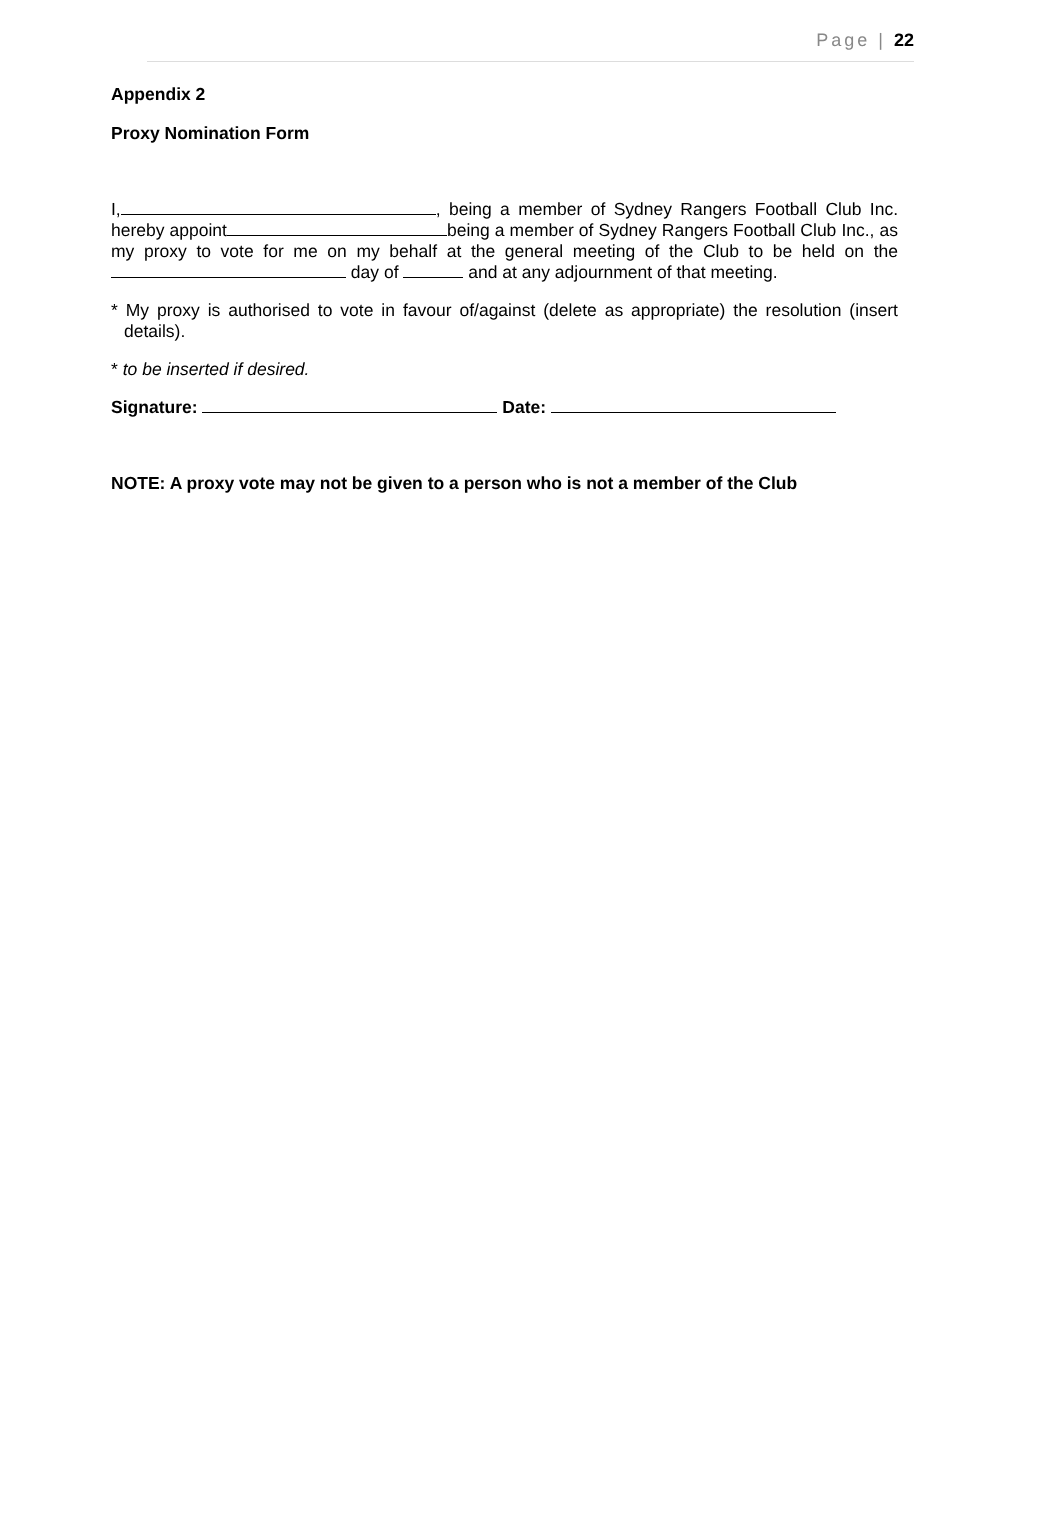Page | 22
Appendix 2
Proxy Nomination Form
I, , being a member of Sydney Rangers Football Club Inc. hereby appoint being a member of Sydney Rangers Football Club Inc., as my proxy to vote for me on my behalf at the general meeting of the Club to be held on the day of and at any adjournment of that meeting.
* My proxy is authorised to vote in favour of/against (delete as appropriate) the resolution (insert details).
* to be inserted if desired.
Signature: Date:
NOTE: A proxy vote may not be given to a person who is not a member of the Club